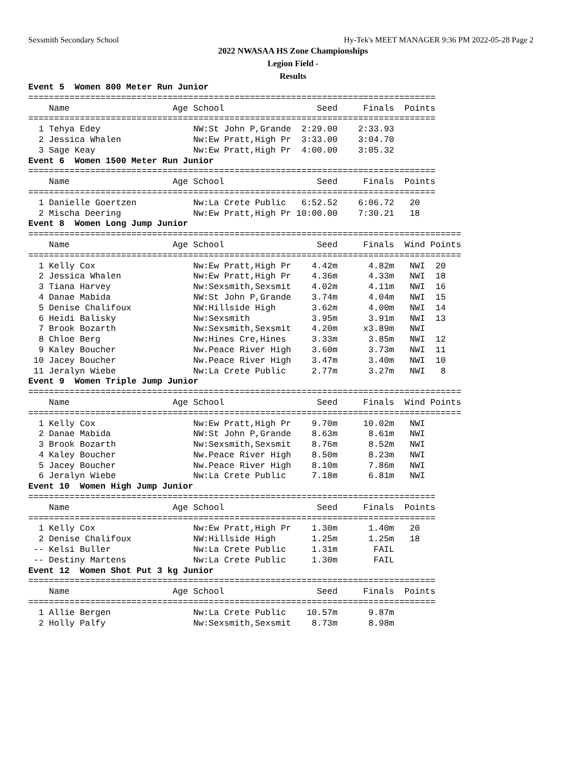Sexsmith Secondary School Hy-Tek's MEET MANAGER 9:36 PM 2022-05-28 Page 2
2022 NWASAA HS Zone Championships
Legion Field -
Results
Event 5  Women 800 Meter Run Junior
===============================================================================
    Name                    Age School                  Seed     Finals  Points
===============================================================================
  1 Tehya Edey                  NW:St John P,Grande  2:29.00    2:33.93
  2 Jessica Whalen              Nw:Ew Pratt,High Pr  3:33.00    3:04.70
  3 Sage Keay                   Nw:Ew Pratt,High Pr  4:00.00    3:05.32
Event 6  Women 1500 Meter Run Junior
===============================================================================
    Name                    Age School                  Seed     Finals  Points
===============================================================================
  1 Danielle Goertzen           Nw:La Crete Public   6:52.52    6:06.72   20
  2 Mischa Deering              Nw:Ew Pratt,High Pr 10:00.00    7:30.21   18
Event 8  Women Long Jump Junior
====================================================================================
    Name                    Age School                  Seed     Finals  Wind Points
====================================================================================
  1 Kelly Cox                   Nw:Ew Pratt,High Pr    4.42m      4.82m   NWI  20
  2 Jessica Whalen              Nw:Ew Pratt,High Pr    4.36m      4.33m   NWI  18
  3 Tiana Harvey                Nw:Sexsmith,Sexsmit    4.02m      4.11m   NWI  16
  4 Danae Mabida                NW:St John P,Grande    3.74m      4.04m   NWI  15
  5 Denise Chalifoux            NW:Hillside High       3.62m      4.00m   NWI  14
  6 Heidi Balisky               Nw:Sexsmith            3.95m      3.91m   NWI  13
  7 Brook Bozarth               Nw:Sexsmith,Sexsmit    4.20m     x3.89m   NWI
  8 Chloe Berg                  Nw:Hines Cre,Hines     3.33m      3.85m   NWI  12
  9 Kaley Boucher               Nw.Peace River High    3.60m      3.73m   NWI  11
 10 Jacey Boucher               Nw.Peace River High    3.47m      3.40m   NWI  10
 11 Jeralyn Wiebe               Nw:La Crete Public     2.77m      3.27m   NWI   8
Event 9  Women Triple Jump Junior
====================================================================================
    Name                    Age School                  Seed     Finals  Wind Points
====================================================================================
  1 Kelly Cox                   Nw:Ew Pratt,High Pr    9.70m     10.02m   NWI
  2 Danae Mabida                NW:St John P,Grande    8.63m      8.61m   NWI
  3 Brook Bozarth               Nw:Sexsmith,Sexsmit    8.76m      8.52m   NWI
  4 Kaley Boucher               Nw.Peace River High    8.50m      8.23m   NWI
  5 Jacey Boucher               Nw.Peace River High    8.10m      7.86m   NWI
  6 Jeralyn Wiebe               Nw:La Crete Public     7.18m      6.81m   NWI
Event 10  Women High Jump Junior
===============================================================================
    Name                    Age School                  Seed     Finals  Points
===============================================================================
  1 Kelly Cox                   Nw:Ew Pratt,High Pr    1.30m      1.40m   20
  2 Denise Chalifoux            NW:Hillside High       1.25m      1.25m   18
 -- Kelsi Buller                Nw:La Crete Public     1.31m       FAIL
 -- Destiny Martens             Nw:La Crete Public     1.30m       FAIL
Event 12  Women Shot Put 3 kg Junior
===============================================================================
    Name                    Age School                  Seed     Finals  Points
===============================================================================
  1 Allie Bergen                Nw:La Crete Public    10.57m      9.87m
  2 Holly Palfy                 Nw:Sexsmith,Sexsmit    8.73m      8.98m